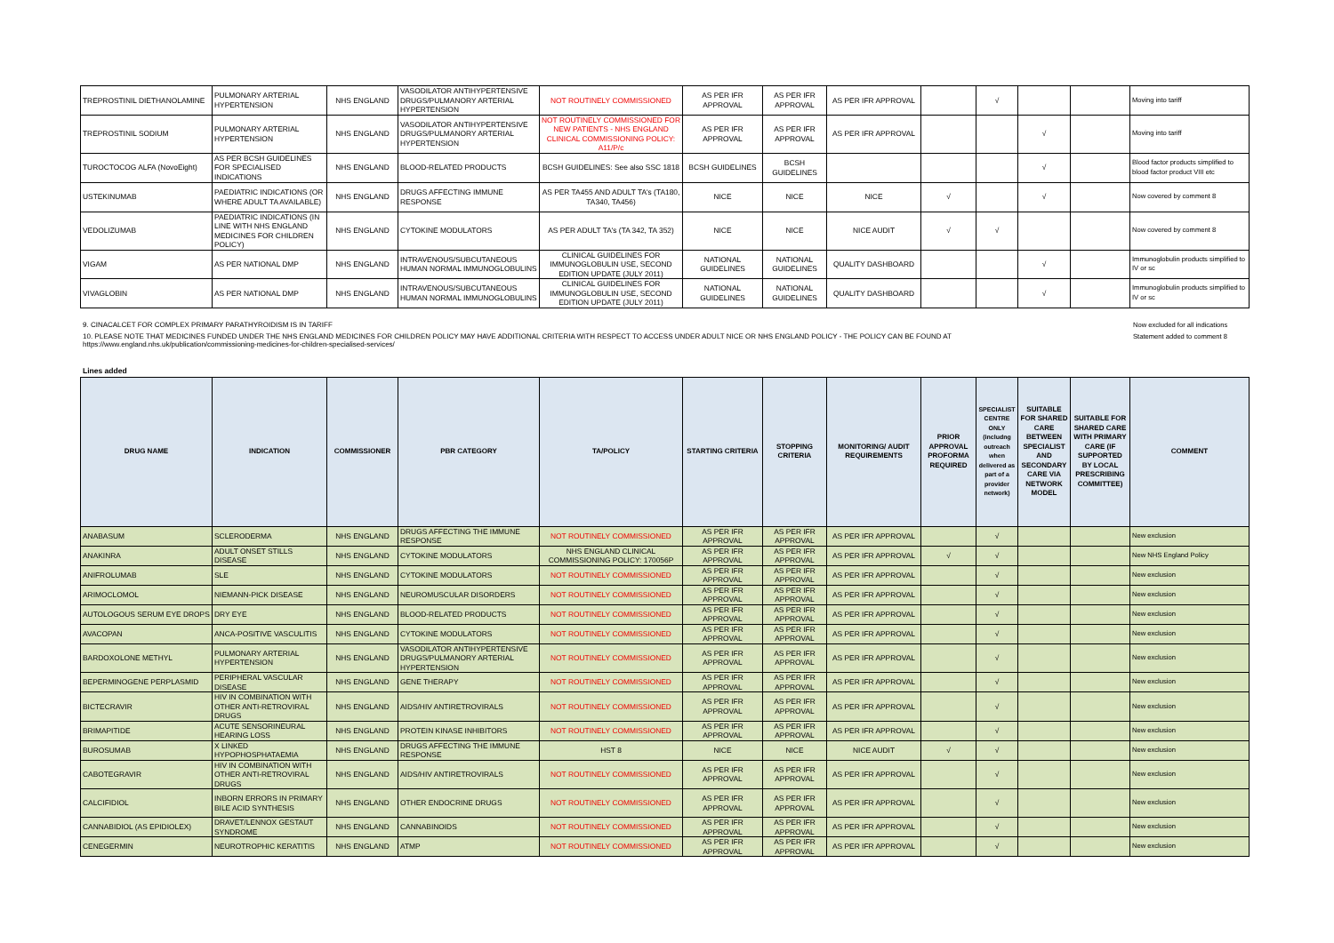| TREPROSTINIL DIETHANOLAMINE | PULMONARY ARTERIAL HYPERTENSION | NHS ENGLAND | VASODILATOR ANTIHYPERTENSIVE DRUGS/PULMANORY ARTERIAL HYPERTENSION | NOT ROUTINELY COMMISSIONED | AS PER IFR APPROVAL | AS PER IFR APPROVAL | AS PER IFR APPROVAL | | √ | | | Moving into tariff |
| TREPROSTINIL SODIUM | PULMONARY ARTERIAL HYPERTENSION | NHS ENGLAND | VASODILATOR ANTIHYPERTENSIVE DRUGS/PULMANORY ARTERIAL HYPERTENSION | NOT ROUTINELY COMMISSIONED FOR NEW PATIENTS - NHS ENGLAND CLINICAL COMMISSIONING POLICY: A11/P/c | AS PER IFR APPROVAL | AS PER IFR APPROVAL | AS PER IFR APPROVAL | | | √ | | Moving into tariff |
| TUROCTOCOG ALFA (NovoEight) | AS PER BCSH GUIDELINES FOR SPECIALISED INDICATIONS | NHS ENGLAND | BLOOD-RELATED PRODUCTS | BCSH GUIDELINES: See also SSC 1818 | BCSH GUIDELINES | BCSH GUIDELINES | | | | √ | | Blood factor products simplified to blood factor product VIII etc |
| USTEKINUMAB | PAEDIATRIC INDICATIONS (OR WHERE ADULT TA AVAILABLE) | NHS ENGLAND | DRUGS AFFECTING IMMUNE RESPONSE | AS PER TA455 AND ADULT TA's (TA180, TA340, TA456) | NICE | NICE | NICE | √ | | √ | | Now covered by comment 8 |
| VEDOLIZUMAB | PAEDIATRIC INDICATIONS (IN LINE WITH NHS ENGLAND MEDICINES FOR CHILDREN POLICY) | NHS ENGLAND | CYTOKINE MODULATORS | AS PER ADULT TA's (TA 342, TA 352) | NICE | NICE | NICE AUDIT | √ | √ | | | Now covered by comment 8 |
| VIGAM | AS PER NATIONAL DMP | NHS ENGLAND | INTRAVENOUS/SUBCUTANEOUS HUMAN NORMAL IMMUNOGLOBULINS | CLINICAL GUIDELINES FOR IMMUNOGLOBULIN USE, SECOND EDITION UPDATE (JULY 2011) | NATIONAL GUIDELINES | NATIONAL GUIDELINES | QUALITY DASHBOARD | | | √ | | Immunoglobulin products simplified to IV or sc |
| VIVAGLOBIN | AS PER NATIONAL DMP | NHS ENGLAND | INTRAVENOUS/SUBCUTANEOUS HUMAN NORMAL IMMUNOGLOBULINS | CLINICAL GUIDELINES FOR IMMUNOGLOBULIN USE, SECOND EDITION UPDATE (JULY 2011) | NATIONAL GUIDELINES | NATIONAL GUIDELINES | QUALITY DASHBOARD | | | √ | | Immunoglobulin products simplified to IV or sc |
9. CINACALCET FOR COMPLEX PRIMARY PARATHYROIDISM IS IN TARIFF
10. PLEASE NOTE THAT MEDICINES FUNDED UNDER THE NHS ENGLAND MEDICINES FOR CHILDREN POLICY MAY HAVE ADDITIONAL CRITERIA WITH RESPECT TO ACCESS UNDER ADULT NICE OR NHS ENGLAND POLICY - THE POLICY CAN BE FOUND AT
https://www.england.nhs.uk/publication/commissioning-medicines-for-children-specialised-services/
Now excluded for all indications
Statement added to comment 8
Lines added
| DRUG NAME | INDICATION | COMMISSIONER | PBR CATEGORY | TA/POLICY | STARTING CRITERIA | STOPPING CRITERIA | MONITORING/ AUDIT REQUIREMENTS | PRIOR APPROVAL PROFORMA REQUIRED | SPECIALIST CENTRE ONLY (includng outreach when delivered as part of a provider network) | SUITABLE FOR SHARED CARE BETWEEN SPECIALIST AND SECONDARY CARE VIA NETWORK MODEL | SUITABLE FOR SHARED CARE WITH PRIMARY CARE (IF SUPPORTED BY LOCAL PRESCRIBING COMMITTEE) | COMMENT |
| --- | --- | --- | --- | --- | --- | --- | --- | --- | --- | --- | --- | --- |
| ANABASUM | SCLERODERMA | NHS ENGLAND | DRUGS AFFECTING THE IMMUNE RESPONSE | NOT ROUTINELY COMMISSIONED | AS PER IFR APPROVAL | AS PER IFR APPROVAL | AS PER IFR APPROVAL | | √ | | | New exclusion |
| ANAKINRA | ADULT ONSET STILLS DISEASE | NHS ENGLAND | CYTOKINE MODULATORS | NHS ENGLAND CLINICAL COMMISSIONING POLICY: 170056P | AS PER IFR APPROVAL | AS PER IFR APPROVAL | AS PER IFR APPROVAL | √ | √ | | | New NHS England Policy |
| ANIFROLUMAB | SLE | NHS ENGLAND | CYTOKINE MODULATORS | NOT ROUTINELY COMMISSIONED | AS PER IFR APPROVAL | AS PER IFR APPROVAL | AS PER IFR APPROVAL | | √ | | | New exclusion |
| ARIMOCLOMOL | NIEMANN-PICK DISEASE | NHS ENGLAND | NEUROMUSCULAR DISORDERS | NOT ROUTINELY COMMISSIONED | AS PER IFR APPROVAL | AS PER IFR APPROVAL | AS PER IFR APPROVAL | | √ | | | New exclusion |
| AUTOLOGOUS SERUM EYE DROPS | DRY EYE | NHS ENGLAND | BLOOD-RELATED PRODUCTS | NOT ROUTINELY COMMISSIONED | AS PER IFR APPROVAL | AS PER IFR APPROVAL | AS PER IFR APPROVAL | | √ | | | New exclusion |
| AVACOPAN | ANCA-POSITIVE VASCULITIS | NHS ENGLAND | CYTOKINE MODULATORS | NOT ROUTINELY COMMISSIONED | AS PER IFR APPROVAL | AS PER IFR APPROVAL | AS PER IFR APPROVAL | | √ | | | New exclusion |
| BARDOXOLONE METHYL | PULMONARY ARTERIAL HYPERTENSION | NHS ENGLAND | VASODILATOR ANTIHYPERTENSIVE DRUGS/PULMANORY ARTERIAL HYPERTENSION | NOT ROUTINELY COMMISSIONED | AS PER IFR APPROVAL | AS PER IFR APPROVAL | AS PER IFR APPROVAL | | √ | | | New exclusion |
| BEPERMINOGENE PERPLASMID | PERIPHERAL VASCULAR DISEASE | NHS ENGLAND | GENE THERAPY | NOT ROUTINELY COMMISSIONED | AS PER IFR APPROVAL | AS PER IFR APPROVAL | AS PER IFR APPROVAL | | √ | | | New exclusion |
| BICTECRAVIR | HIV IN COMBINATION WITH OTHER ANTI-RETROVIRAL DRUGS | NHS ENGLAND | AIDS/HIV ANTIRETROVIRALS | NOT ROUTINELY COMMISSIONED | AS PER IFR APPROVAL | AS PER IFR APPROVAL | AS PER IFR APPROVAL | | √ | | | New exclusion |
| BRIMAPITIDE | ACUTE SENSORINEURAL HEARING LOSS | NHS ENGLAND | PROTEIN KINASE INHIBITORS | NOT ROUTINELY COMMISSIONED | AS PER IFR APPROVAL | AS PER IFR APPROVAL | AS PER IFR APPROVAL | | √ | | | New exclusion |
| BUROSUMAB | X LINKED HYPOPHOSPHATAEMIA | NHS ENGLAND | DRUGS AFFECTING THE IMMUNE RESPONSE | HST 8 | NICE | NICE | NICE AUDIT | √ | √ | | | New exclusion |
| CABOTEGRAVIR | HIV IN COMBINATION WITH OTHER ANTI-RETROVIRAL DRUGS | NHS ENGLAND | AIDS/HIV ANTIRETROVIRALS | NOT ROUTINELY COMMISSIONED | AS PER IFR APPROVAL | AS PER IFR APPROVAL | AS PER IFR APPROVAL | | √ | | | New exclusion |
| CALCIFIDIOL | INBORN ERRORS IN PRIMARY BILE ACID SYNTHESIS | NHS ENGLAND | OTHER ENDOCRINE DRUGS | NOT ROUTINELY COMMISSIONED | AS PER IFR APPROVAL | AS PER IFR APPROVAL | AS PER IFR APPROVAL | | √ | | | New exclusion |
| CANNABIDIOL (AS EPIDIOLEX) | DRAVET/LENNOX GESTAUT SYNDROME | NHS ENGLAND | CANNABINOIDS | NOT ROUTINELY COMMISSIONED | AS PER IFR APPROVAL | AS PER IFR APPROVAL | AS PER IFR APPROVAL | | √ | | | New exclusion |
| CENEGERMIN | NEUROTROPHIC KERATITIS | NHS ENGLAND | ATMP | NOT ROUTINELY COMMISSIONED | AS PER IFR APPROVAL | AS PER IFR APPROVAL | AS PER IFR APPROVAL | | √ | | | New exclusion |